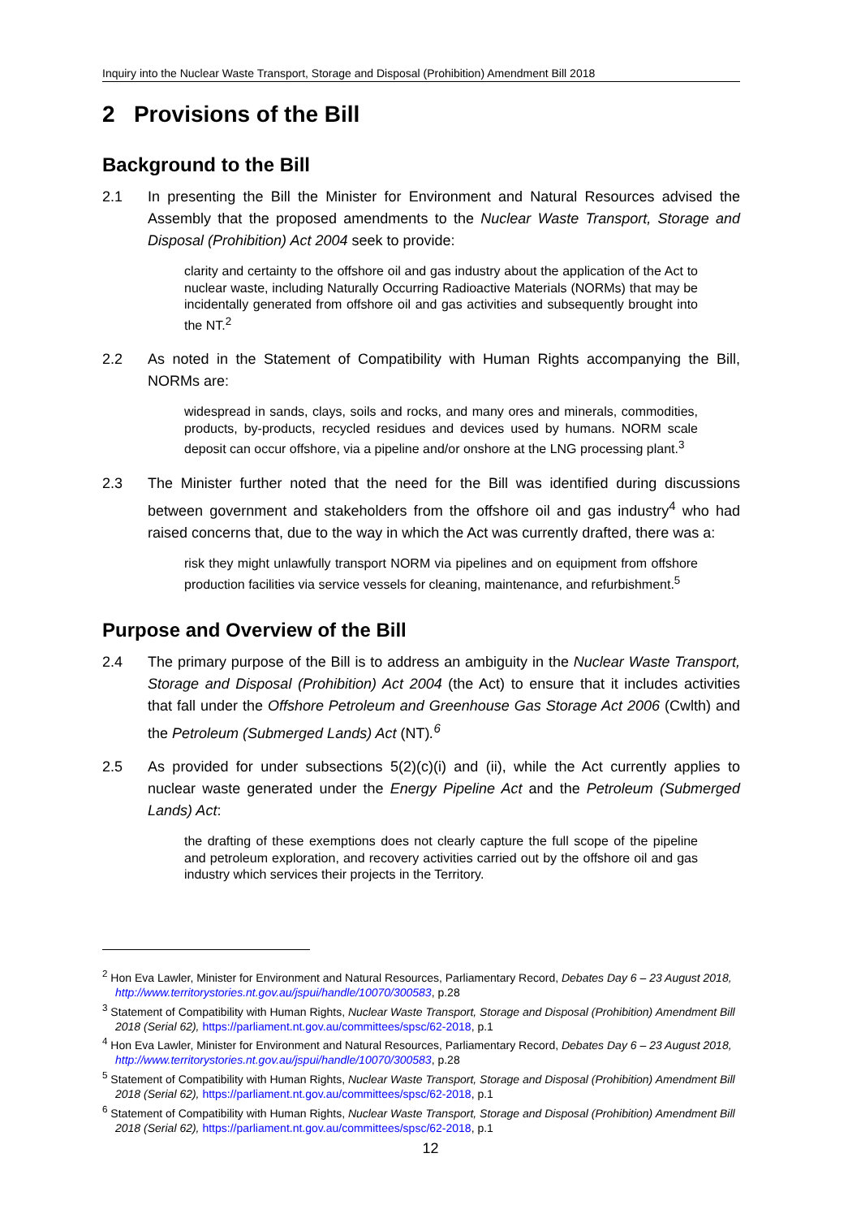Inquiry into the Nuclear Waste Transport, Storage and Disposal (Prohibition) Amendment Bill 2018
2 Provisions of the Bill
Background to the Bill
2.1 In presenting the Bill the Minister for Environment and Natural Resources advised the Assembly that the proposed amendments to the Nuclear Waste Transport, Storage and Disposal (Prohibition) Act 2004 seek to provide:
clarity and certainty to the offshore oil and gas industry about the application of the Act to nuclear waste, including Naturally Occurring Radioactive Materials (NORMs) that may be incidentally generated from offshore oil and gas activities and subsequently brought into the NT.<sup>2</sup>
2.2 As noted in the Statement of Compatibility with Human Rights accompanying the Bill, NORMs are:
widespread in sands, clays, soils and rocks, and many ores and minerals, commodities, products, by-products, recycled residues and devices used by humans. NORM scale deposit can occur offshore, via a pipeline and/or onshore at the LNG processing plant.<sup>3</sup>
2.3 The Minister further noted that the need for the Bill was identified during discussions between government and stakeholders from the offshore oil and gas industry<sup>4</sup> who had raised concerns that, due to the way in which the Act was currently drafted, there was a:
risk they might unlawfully transport NORM via pipelines and on equipment from offshore production facilities via service vessels for cleaning, maintenance, and refurbishment.<sup>5</sup>
Purpose and Overview of the Bill
2.4 The primary purpose of the Bill is to address an ambiguity in the Nuclear Waste Transport, Storage and Disposal (Prohibition) Act 2004 (the Act) to ensure that it includes activities that fall under the Offshore Petroleum and Greenhouse Gas Storage Act 2006 (Cwlth) and the Petroleum (Submerged Lands) Act (NT).<sup>6</sup>
2.5 As provided for under subsections 5(2)(c)(i) and (ii), while the Act currently applies to nuclear waste generated under the Energy Pipeline Act and the Petroleum (Submerged Lands) Act:
the drafting of these exemptions does not clearly capture the full scope of the pipeline and petroleum exploration, and recovery activities carried out by the offshore oil and gas industry which services their projects in the Territory.
<sup>2</sup> Hon Eva Lawler, Minister for Environment and Natural Resources, Parliamentary Record, Debates Day 6 – 23 August 2018, http://www.territorystories.nt.gov.au/jspui/handle/10070/300583, p.28
<sup>3</sup> Statement of Compatibility with Human Rights, Nuclear Waste Transport, Storage and Disposal (Prohibition) Amendment Bill 2018 (Serial 62), https://parliament.nt.gov.au/committees/spsc/62-2018, p.1
<sup>4</sup> Hon Eva Lawler, Minister for Environment and Natural Resources, Parliamentary Record, Debates Day 6 – 23 August 2018, http://www.territorystories.nt.gov.au/jspui/handle/10070/300583, p.28
<sup>5</sup> Statement of Compatibility with Human Rights, Nuclear Waste Transport, Storage and Disposal (Prohibition) Amendment Bill 2018 (Serial 62), https://parliament.nt.gov.au/committees/spsc/62-2018, p.1
<sup>6</sup> Statement of Compatibility with Human Rights, Nuclear Waste Transport, Storage and Disposal (Prohibition) Amendment Bill 2018 (Serial 62), https://parliament.nt.gov.au/committees/spsc/62-2018, p.1
12